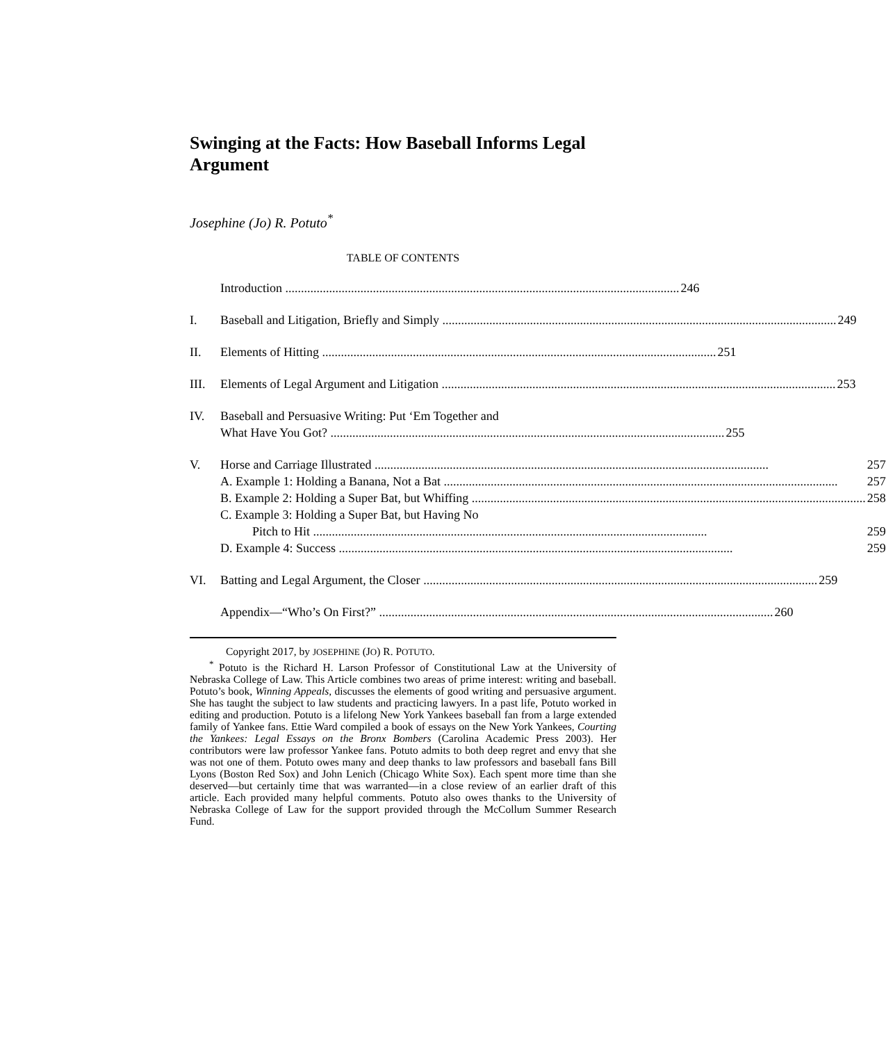Swinging at the Facts: How Baseball Informs Legal Argument
Josephine (Jo) R. Potuto<sup>*</sup>
TABLE OF CONTENTS
Introduction 246
I. Baseball and Litigation, Briefly and Simply 249
II. Elements of Hitting 251
III. Elements of Legal Argument and Litigation 253
IV. Baseball and Persuasive Writing: Put ‘Em Together and
What Have You Got? 255
V. Horse and Carriage Illustrated 257
A. Example 1: Holding a Banana, Not a Bat 257
B. Example 2: Holding a Super Bat, but Whiffing 258
C. Example 3: Holding a Super Bat, but Having No
Pitch to Hit 259
D. Example 4: Success 259
VI. Batting and Legal Argument, the Closer 259
Appendix—“Who’s On First?” 260
Copyright 2017, by JOSEPHINE (JO) R. POTUTO.
<sup>*</sup> Potuto is the Richard H. Larson Professor of Constitutional Law at the University of Nebraska College of Law. This Article combines two areas of prime interest: writing and baseball. Potuto’s book, Winning Appeals, discusses the elements of good writing and persuasive argument. She has taught the subject to law students and practicing lawyers. In a past life, Potuto worked in editing and production. Potuto is a lifelong New York Yankees baseball fan from a large extended family of Yankee fans. Ettie Ward compiled a book of essays on the New York Yankees, Courting the Yankees: Legal Essays on the Bronx Bombers (Carolina Academic Press 2003). Her contributors were law professor Yankee fans. Potuto admits to both deep regret and envy that she was not one of them. Potuto owes many and deep thanks to law professors and baseball fans Bill Lyons (Boston Red Sox) and John Lenich (Chicago White Sox). Each spent more time than she deserved—but certainly time that was warranted—in a close review of an earlier draft of this article. Each provided many helpful comments. Potuto also owes thanks to the University of Nebraska College of Law for the support provided through the McCollum Summer Research Fund.